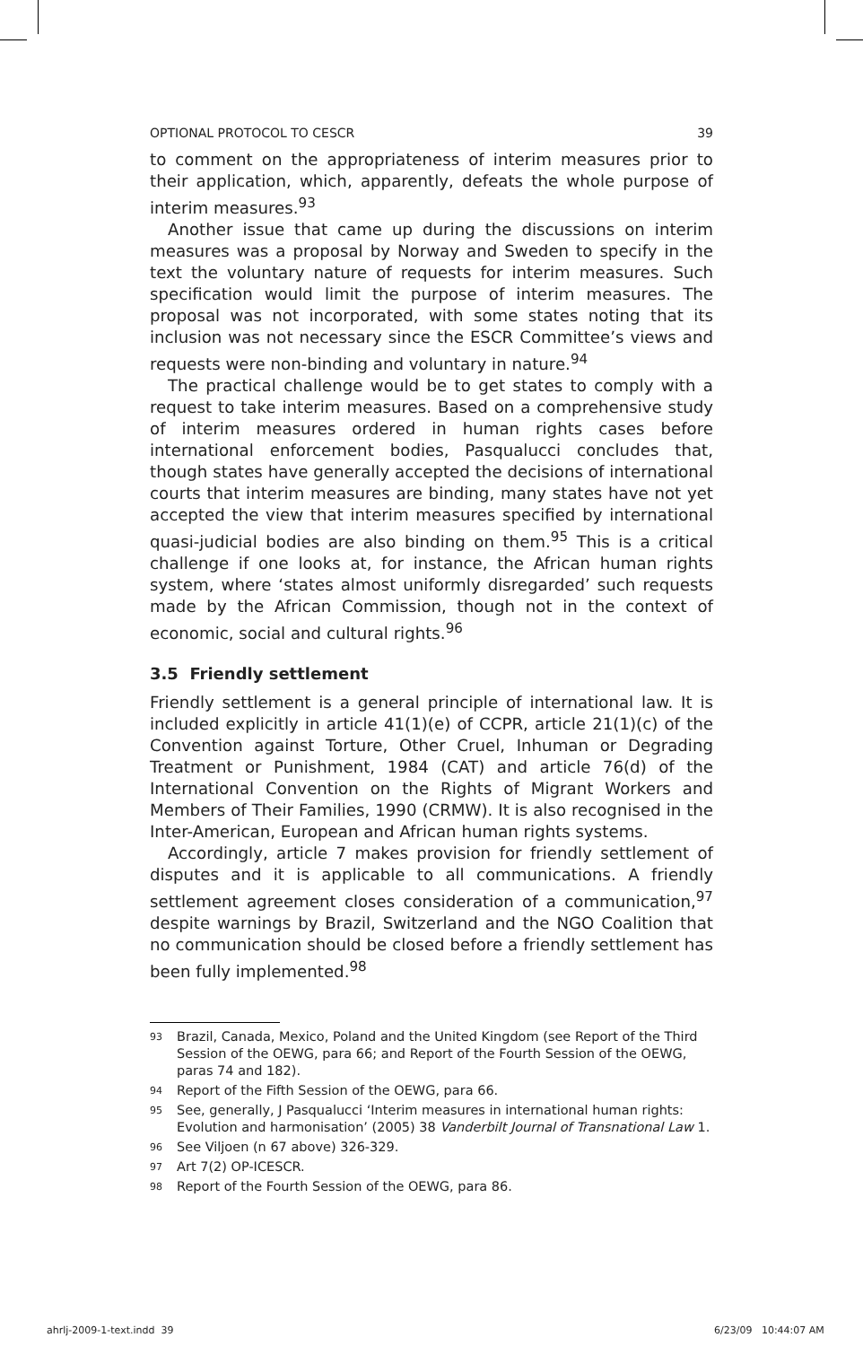OPTIONAL PROTOCOL TO CESCR 39
to comment on the appropriateness of interim measures prior to their application, which, apparently, defeats the whole purpose of interim measures.<sup>93</sup>
Another issue that came up during the discussions on interim measures was a proposal by Norway and Sweden to specify in the text the voluntary nature of requests for interim measures. Such specification would limit the purpose of interim measures. The proposal was not incorporated, with some states noting that its inclusion was not necessary since the ESCR Committee’s views and requests were non-binding and voluntary in nature.<sup>94</sup>
The practical challenge would be to get states to comply with a request to take interim measures. Based on a comprehensive study of interim measures ordered in human rights cases before international enforcement bodies, Pasqualucci concludes that, though states have generally accepted the decisions of international courts that interim measures are binding, many states have not yet accepted the view that interim measures specified by international quasi-judicial bodies are also binding on them.<sup>95</sup> This is a critical challenge if one looks at, for instance, the African human rights system, where ‘states almost uniformly disregarded’ such requests made by the African Commission, though not in the context of economic, social and cultural rights.<sup>96</sup>
3.5 Friendly settlement
Friendly settlement is a general principle of international law. It is included explicitly in article 41(1)(e) of CCPR, article 21(1)(c) of the Convention against Torture, Other Cruel, Inhuman or Degrading Treatment or Punishment, 1984 (CAT) and article 76(d) of the International Convention on the Rights of Migrant Workers and Members of Their Families, 1990 (CRMW). It is also recognised in the Inter-American, European and African human rights systems.
Accordingly, article 7 makes provision for friendly settlement of disputes and it is applicable to all communications. A friendly settlement agreement closes consideration of a communication,<sup>97</sup> despite warnings by Brazil, Switzerland and the NGO Coalition that no communication should be closed before a friendly settlement has been fully implemented.<sup>98</sup>
<sup>93</sup> Brazil, Canada, Mexico, Poland and the United Kingdom (see Report of the Third Session of the OEWG, para 66; and Report of the Fourth Session of the OEWG, paras 74 and 182).
<sup>94</sup> Report of the Fifth Session of the OEWG, para 66.
<sup>95</sup> See, generally, J Pasqualucci ‘Interim measures in international human rights: Evolution and harmonisation’ (2005) 38 Vanderbilt Journal of Transnational Law 1.
<sup>96</sup> See Viljoen (n 67 above) 326-329.
<sup>97</sup> Art 7(2) OP-ICESCR.
<sup>98</sup> Report of the Fourth Session of the OEWG, para 86.
ahrlj-2009-1-text.indd 39 6/23/09 10:44:07 AM